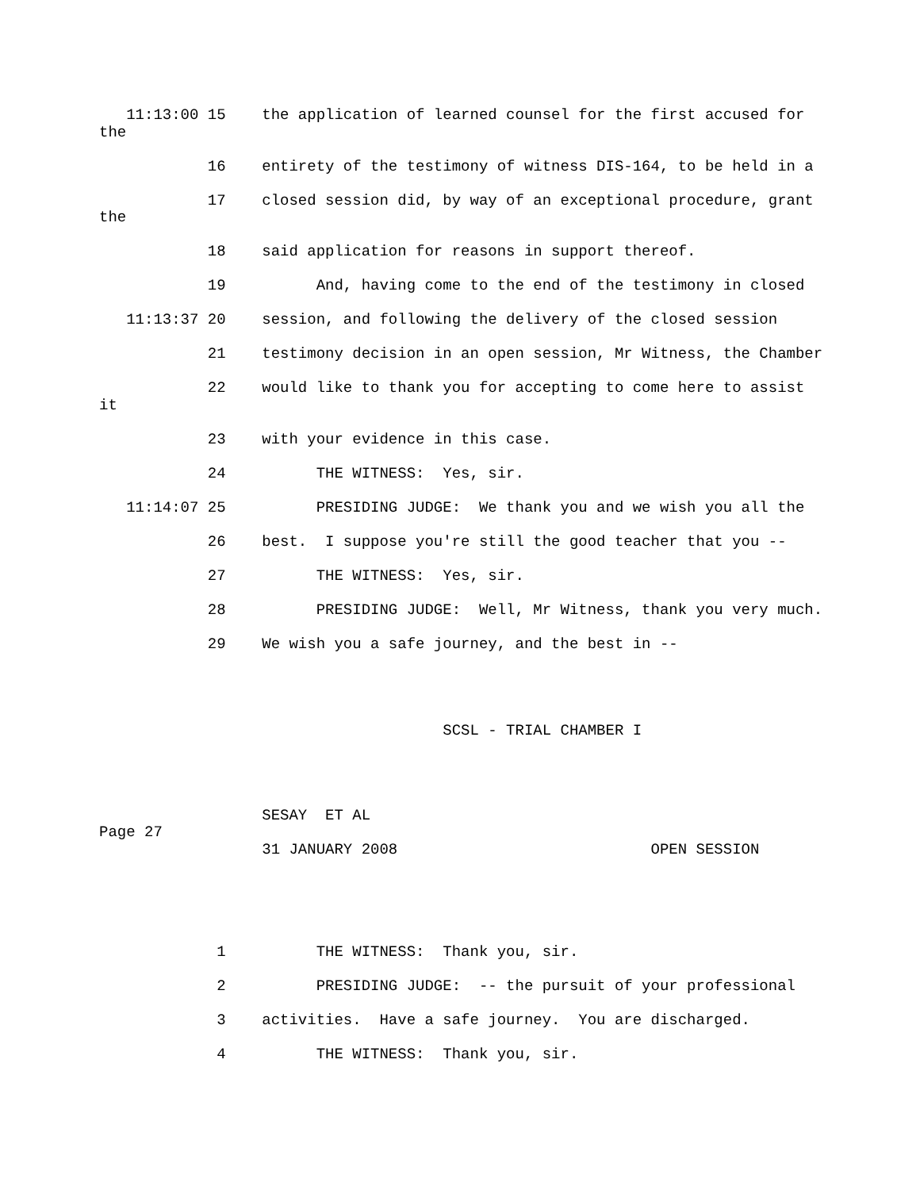11:13:00 15    the application of learned counsel for the first accused for
the
            16    entirety of the testimony of witness DIS-164, to be held in a
            17    closed session did, by way of an exceptional procedure, grant
the
            18    said application for reasons in support thereof.
            19          And, having come to the end of the testimony in closed
   11:13:37 20    session, and following the delivery of the closed session
            21    testimony decision in an open session, Mr Witness, the Chamber
            22    would like to thank you for accepting to come here to assist
it
            23    with your evidence in this case.
            24          THE WITNESS:  Yes, sir.
   11:14:07 25          PRESIDING JUDGE:  We thank you and we wish you all the
            26    best.  I suppose you're still the good teacher that you --
            27          THE WITNESS:  Yes, sir.
            28          PRESIDING JUDGE:  Well, Mr Witness, thank you very much.
            29    We wish you a safe journey, and the best in --
                                      SCSL - TRIAL CHAMBER I
                  SESAY  ET AL
Page 27
                  31 JANUARY 2008                            OPEN SESSION
             1          THE WITNESS:  Thank you, sir.
             2          PRESIDING JUDGE:  -- the pursuit of your professional
             3    activities.  Have a safe journey.  You are discharged.
             4          THE WITNESS:  Thank you, sir.